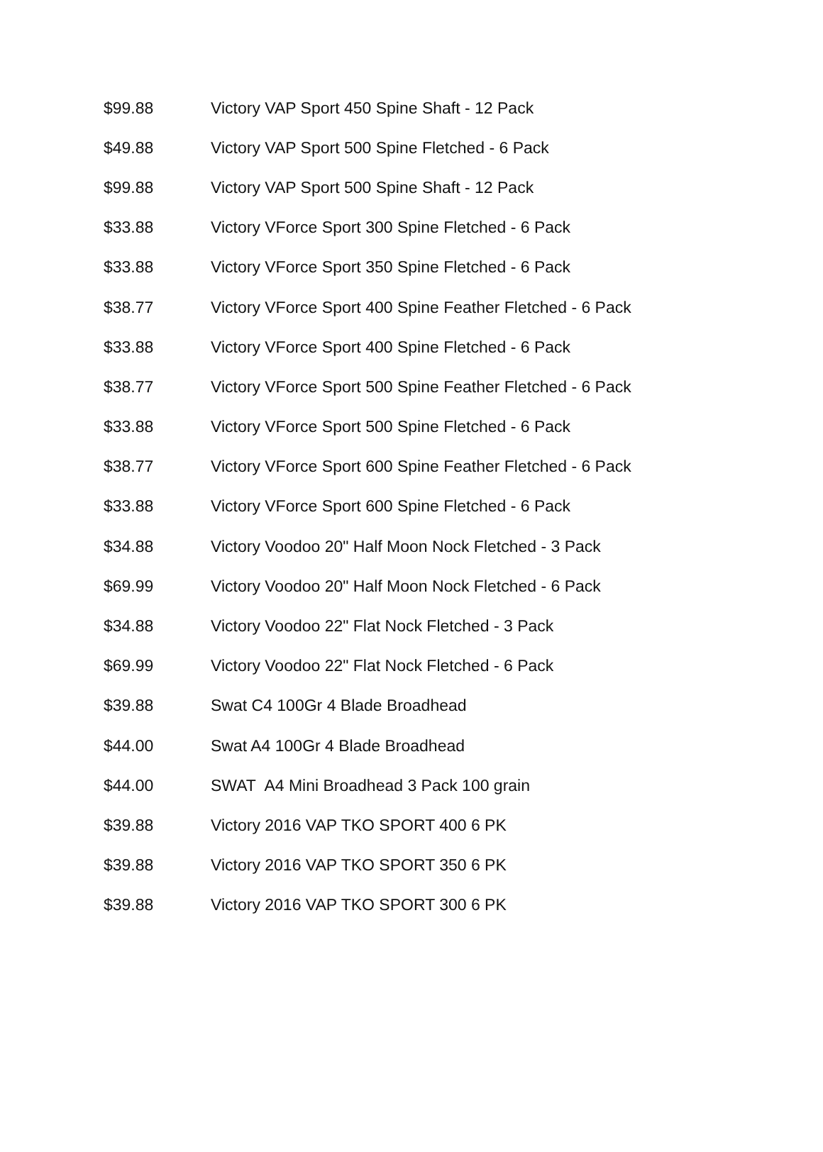| $99.88 | Victory VAP Sport 450 Spine Shaft - 12 Pack |
| $49.88 | Victory VAP Sport 500 Spine Fletched - 6 Pack |
| $99.88 | Victory VAP Sport 500 Spine Shaft - 12 Pack |
| $33.88 | Victory VForce Sport 300 Spine Fletched - 6 Pack |
| $33.88 | Victory VForce Sport 350 Spine Fletched - 6 Pack |
| $38.77 | Victory VForce Sport 400 Spine Feather Fletched - 6 Pack |
| $33.88 | Victory VForce Sport 400 Spine Fletched - 6 Pack |
| $38.77 | Victory VForce Sport 500 Spine Feather Fletched - 6 Pack |
| $33.88 | Victory VForce Sport 500 Spine Fletched - 6 Pack |
| $38.77 | Victory VForce Sport 600 Spine Feather Fletched - 6 Pack |
| $33.88 | Victory VForce Sport 600 Spine Fletched - 6 Pack |
| $34.88 | Victory Voodoo 20" Half Moon Nock Fletched - 3 Pack |
| $69.99 | Victory Voodoo 20" Half Moon Nock Fletched - 6 Pack |
| $34.88 | Victory Voodoo 22" Flat Nock Fletched - 3 Pack |
| $69.99 | Victory Voodoo 22" Flat Nock Fletched - 6 Pack |
| $39.88 | Swat C4 100Gr 4 Blade Broadhead |
| $44.00 | Swat A4 100Gr 4 Blade Broadhead |
| $44.00 | SWAT A4 Mini Broadhead 3 Pack 100 grain |
| $39.88 | Victory 2016 VAP TKO SPORT 400 6 PK |
| $39.88 | Victory 2016 VAP TKO SPORT 350 6 PK |
| $39.88 | Victory 2016 VAP TKO SPORT 300 6 PK |